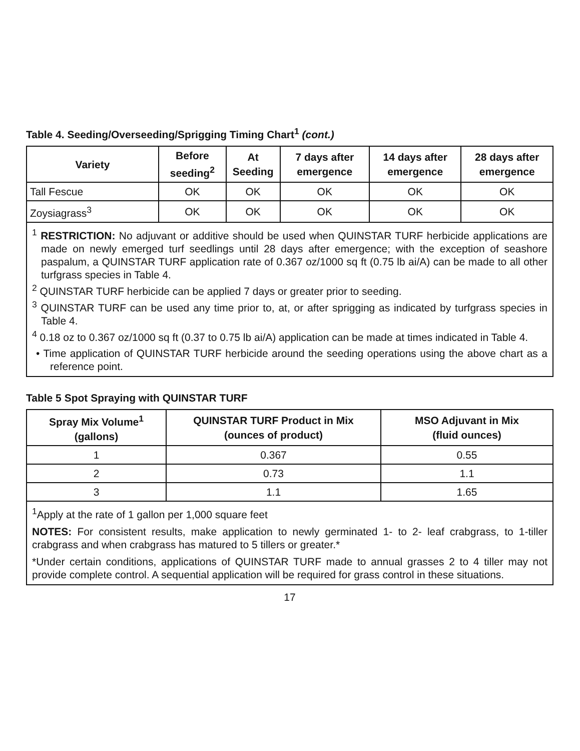Table 4. Seeding/Overseeding/Sprigging Timing Chart<sup>1</sup> (cont.)
| Variety | Before seeding<sup>2</sup> | At Seeding | 7 days after emergence | 14 days after emergence | 28 days after emergence |
| --- | --- | --- | --- | --- | --- |
| Tall Fescue | OK | OK | OK | OK | OK |
| Zoysiagrass<sup>3</sup> | OK | OK | OK | OK | OK |
<sup>1</sup> RESTRICTION: No adjuvant or additive should be used when QUINSTAR TURF herbicide applications are made on newly emerged turf seedlings until 28 days after emergence; with the exception of seashore paspalum, a QUINSTAR TURF application rate of 0.367 oz/1000 sq ft (0.75 lb ai/A) can be made to all other turfgrass species in Table 4.
<sup>2</sup> QUINSTAR TURF herbicide can be applied 7 days or greater prior to seeding.
<sup>3</sup> QUINSTAR TURF can be used any time prior to, at, or after sprigging as indicated by turfgrass species in Table 4.
<sup>4</sup> 0.18 oz to 0.367 oz/1000 sq ft (0.37 to 0.75 lb ai/A) application can be made at times indicated in Table 4.
• Time application of QUINSTAR TURF herbicide around the seeding operations using the above chart as a reference point.
Table 5 Spot Spraying with QUINSTAR TURF
| Spray Mix Volume<sup>1</sup> (gallons) | QUINSTAR TURF Product in Mix (ounces of product) | MSO Adjuvant in Mix (fluid ounces) |
| --- | --- | --- |
| 1 | 0.367 | 0.55 |
| 2 | 0.73 | 1.1 |
| 3 | 1.1 | 1.65 |
<sup>1</sup> Apply at the rate of 1 gallon per 1,000 square feet
NOTES: For consistent results, make application to newly germinated 1- to 2- leaf crabgrass, to 1-tiller crabgrass and when crabgrass has matured to 5 tillers or greater.*
*Under certain conditions, applications of QUINSTAR TURF made to annual grasses 2 to 4 tiller may not provide complete control. A sequential application will be required for grass control in these situations.
17